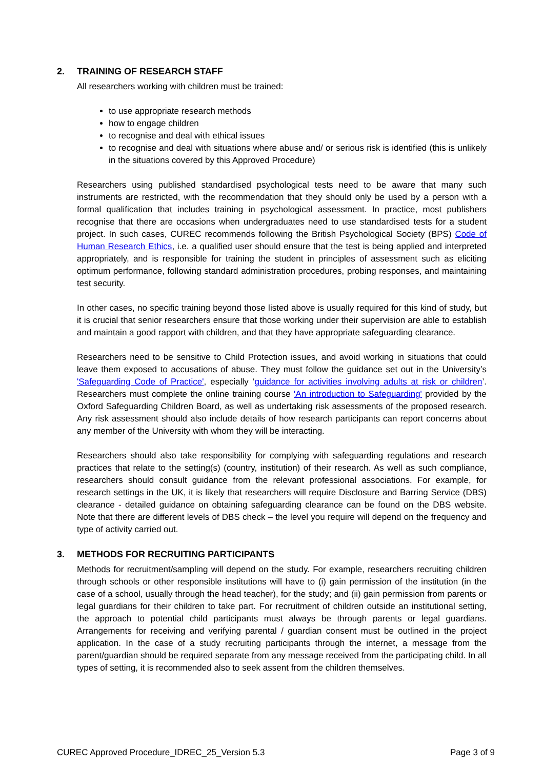2. TRAINING OF RESEARCH STAFF
All researchers working with children must be trained:
to use appropriate research methods
how to engage children
to recognise and deal with ethical issues
to recognise and deal with situations where abuse and/ or serious risk is identified (this is unlikely in the situations covered by this Approved Procedure)
Researchers using published standardised psychological tests need to be aware that many such instruments are restricted, with the recommendation that they should only be used by a person with a formal qualification that includes training in psychological assessment. In practice, most publishers recognise that there are occasions when undergraduates need to use standardised tests for a student project. In such cases, CUREC recommends following the British Psychological Society (BPS) Code of Human Research Ethics, i.e. a qualified user should ensure that the test is being applied and interpreted appropriately, and is responsible for training the student in principles of assessment such as eliciting optimum performance, following standard administration procedures, probing responses, and maintaining test security.
In other cases, no specific training beyond those listed above is usually required for this kind of study, but it is crucial that senior researchers ensure that those working under their supervision are able to establish and maintain a good rapport with children, and that they have appropriate safeguarding clearance.
Researchers need to be sensitive to Child Protection issues, and avoid working in situations that could leave them exposed to accusations of abuse. They must follow the guidance set out in the University’s 'Safeguarding Code of Practice', especially ‘guidance for activities involving adults at risk or children’. Researchers must complete the online training course 'An introduction to Safeguarding' provided by the Oxford Safeguarding Children Board, as well as undertaking risk assessments of the proposed research. Any risk assessment should also include details of how research participants can report concerns about any member of the University with whom they will be interacting.
Researchers should also take responsibility for complying with safeguarding regulations and research practices that relate to the setting(s) (country, institution) of their research. As well as such compliance, researchers should consult guidance from the relevant professional associations. For example, for research settings in the UK, it is likely that researchers will require Disclosure and Barring Service (DBS) clearance - detailed guidance on obtaining safeguarding clearance can be found on the DBS website. Note that there are different levels of DBS check – the level you require will depend on the frequency and type of activity carried out.
3. METHODS FOR RECRUITING PARTICIPANTS
Methods for recruitment/sampling will depend on the study. For example, researchers recruiting children through schools or other responsible institutions will have to (i) gain permission of the institution (in the case of a school, usually through the head teacher), for the study; and (ii) gain permission from parents or legal guardians for their children to take part. For recruitment of children outside an institutional setting, the approach to potential child participants must always be through parents or legal guardians. Arrangements for receiving and verifying parental / guardian consent must be outlined in the project application. In the case of a study recruiting participants through the internet, a message from the parent/guardian should be required separate from any message received from the participating child. In all types of setting, it is recommended also to seek assent from the children themselves.
CUREC Approved Procedure_IDREC_25_Version 5.3 Page 3 of 9